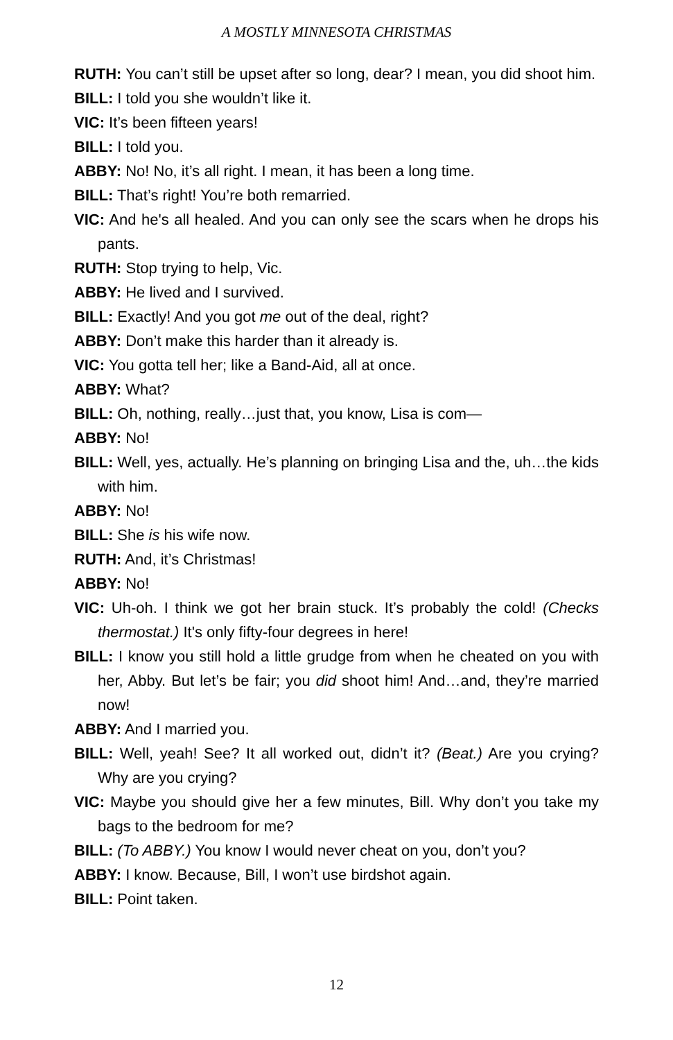A MOSTLY MINNESOTA CHRISTMAS
RUTH: You can’t still be upset after so long, dear? I mean, you did shoot him.
BILL: I told you she wouldn’t like it.
VIC: It’s been fifteen years!
BILL: I told you.
ABBY: No! No, it’s all right. I mean, it has been a long time.
BILL: That’s right! You’re both remarried.
VIC: And he's all healed. And you can only see the scars when he drops his pants.
RUTH: Stop trying to help, Vic.
ABBY: He lived and I survived.
BILL: Exactly! And you got me out of the deal, right?
ABBY: Don’t make this harder than it already is.
VIC: You gotta tell her; like a Band-Aid, all at once.
ABBY: What?
BILL: Oh, nothing, really…just that, you know, Lisa is com—
ABBY: No!
BILL: Well, yes, actually. He’s planning on bringing Lisa and the, uh…the kids with him.
ABBY: No!
BILL: She is his wife now.
RUTH: And, it’s Christmas!
ABBY: No!
VIC: Uh-oh. I think we got her brain stuck. It’s probably the cold! (Checks thermostat.) It's only fifty-four degrees in here!
BILL: I know you still hold a little grudge from when he cheated on you with her, Abby. But let’s be fair; you did shoot him! And…and, they’re married now!
ABBY: And I married you.
BILL: Well, yeah! See? It all worked out, didn’t it? (Beat.) Are you crying? Why are you crying?
VIC: Maybe you should give her a few minutes, Bill. Why don’t you take my bags to the bedroom for me?
BILL: (To ABBY.) You know I would never cheat on you, don’t you?
ABBY: I know. Because, Bill, I won’t use birdshot again.
BILL: Point taken.
12